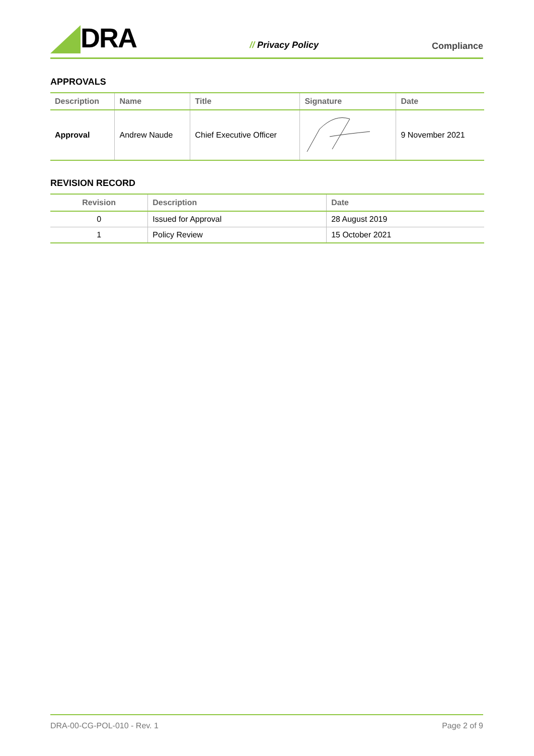DRA
// Privacy Policy
Compliance
APPROVALS
| Description | Name | Title | Signature | Date |
| --- | --- | --- | --- | --- |
| Approval | Andrew Naude | Chief Executive Officer | | 9 November 2021 |
REVISION RECORD
| Revision | Description | Date |
| --- | --- | --- |
| 0 | Issued for Approval | 28 August 2019 |
| 1 | Policy Review | 15 October 2021 |
DRA-00-CG-POL-010 - Rev. 1 Page 2 of 9